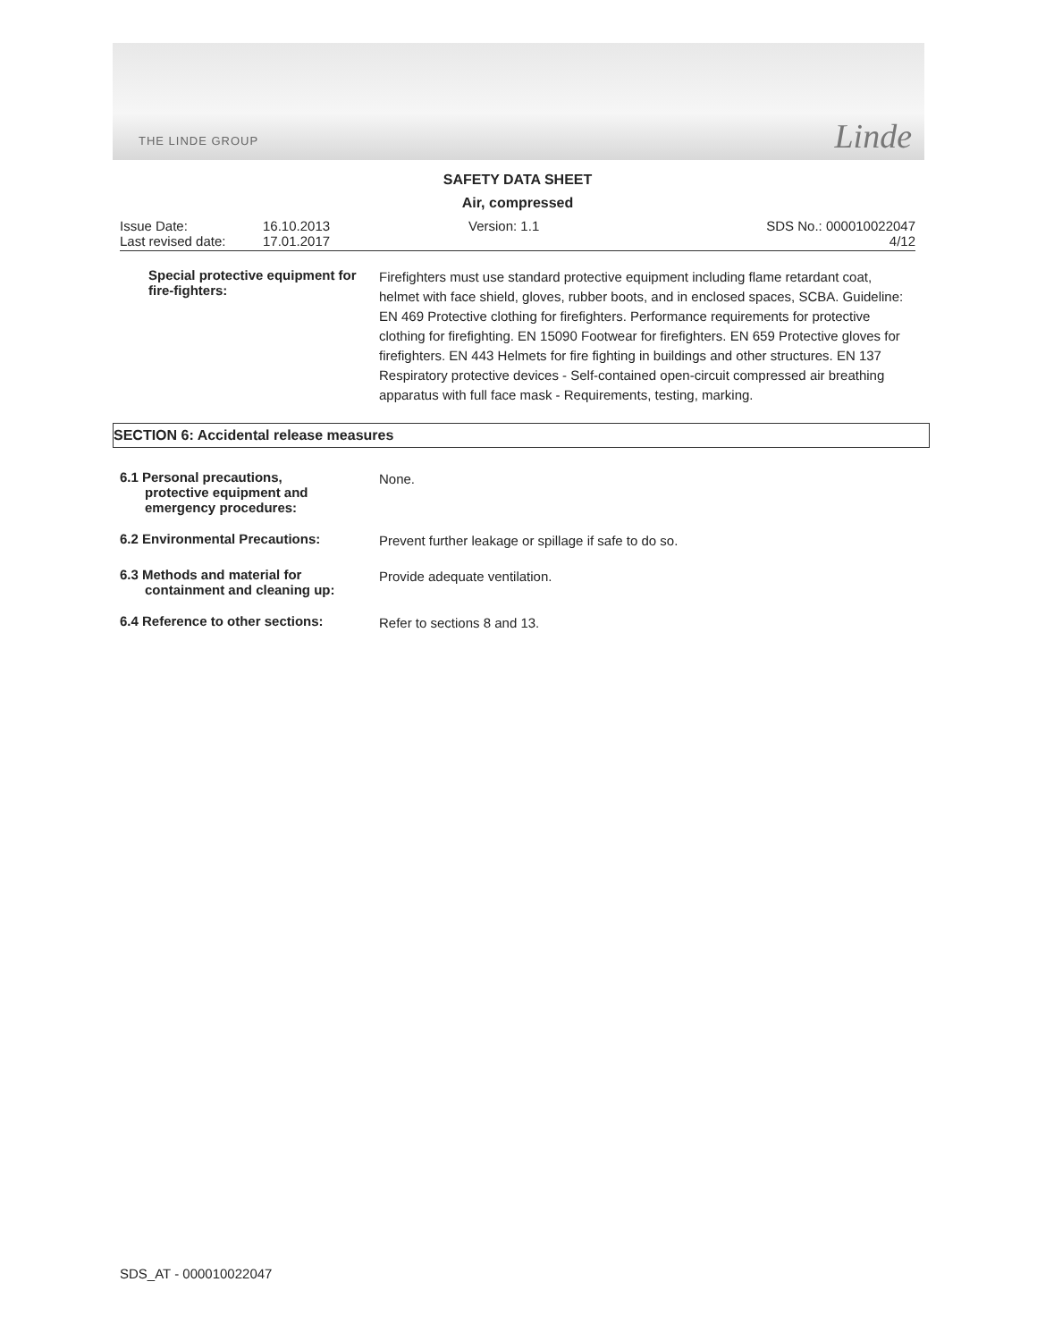THE LINDE GROUP Linde
SAFETY DATA SHEET
Air, compressed
Issue Date:
Last revised date:
16.10.2013
17.01.2017
Version: 1.1 SDS No.: 000010022047
4/12
Special protective equipment for fire-fighters:
Firefighters must use standard protective equipment including flame retardant coat, helmet with face shield, gloves, rubber boots, and in enclosed spaces, SCBA. Guideline: EN 469 Protective clothing for firefighters. Performance requirements for protective clothing for firefighting. EN 15090 Footwear for firefighters. EN 659 Protective gloves for firefighters. EN 443 Helmets for fire fighting in buildings and other structures. EN 137 Respiratory protective devices - Self-contained open-circuit compressed air breathing apparatus with full face mask - Requirements, testing, marking.
SECTION 6: Accidental release measures
6.1 Personal precautions,
protective equipment and
emergency procedures:
None.
6.2 Environmental Precautions:
Prevent further leakage or spillage if safe to do so.
6.3 Methods and material for
containment and cleaning up:
Provide adequate ventilation.
6.4 Reference to other sections:
Refer to sections 8 and 13.
SDS_AT - 000010022047